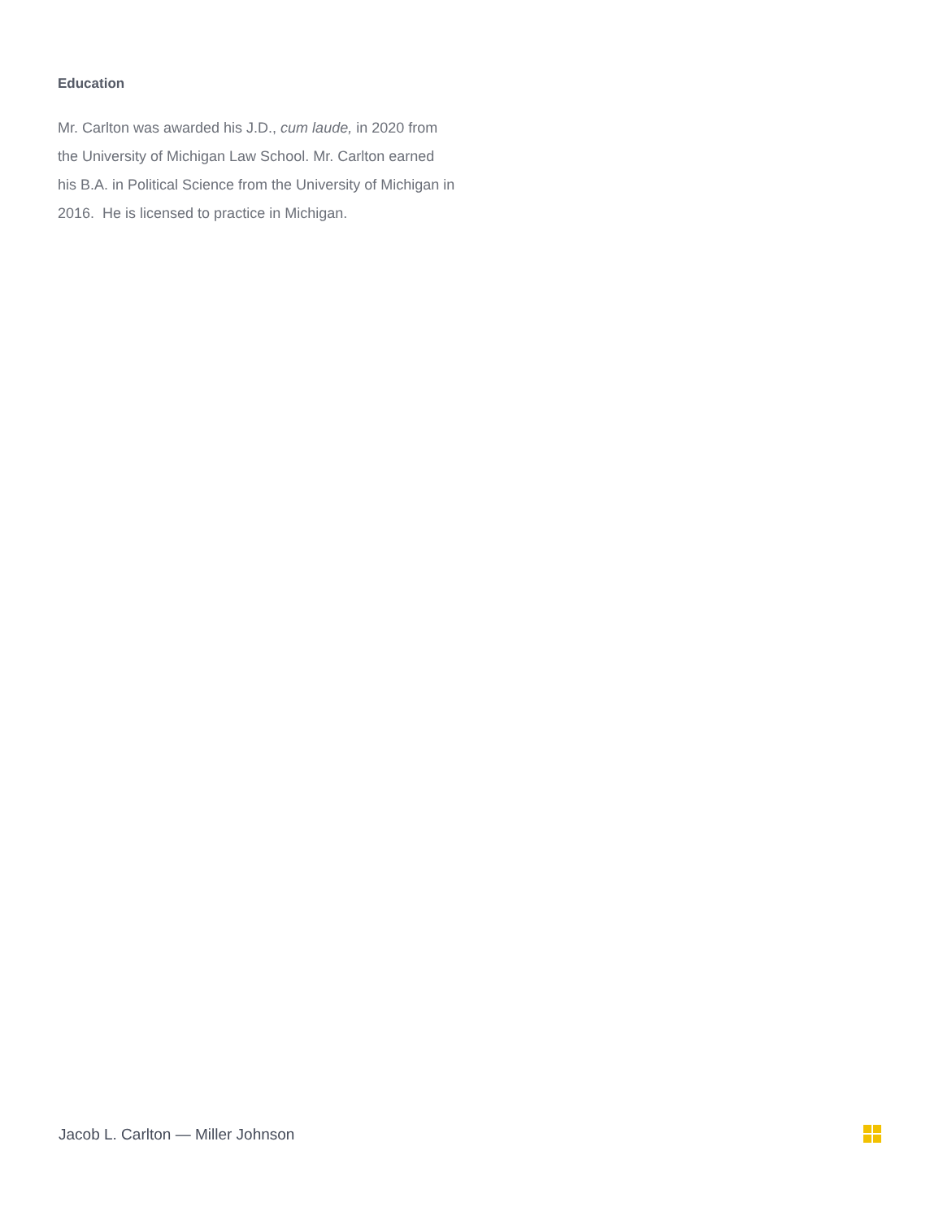Education
Mr. Carlton was awarded his J.D., cum laude, in 2020 from the University of Michigan Law School. Mr. Carlton earned his B.A. in Political Science from the University of Michigan in 2016. He is licensed to practice in Michigan.
Jacob L. Carlton — Miller Johnson